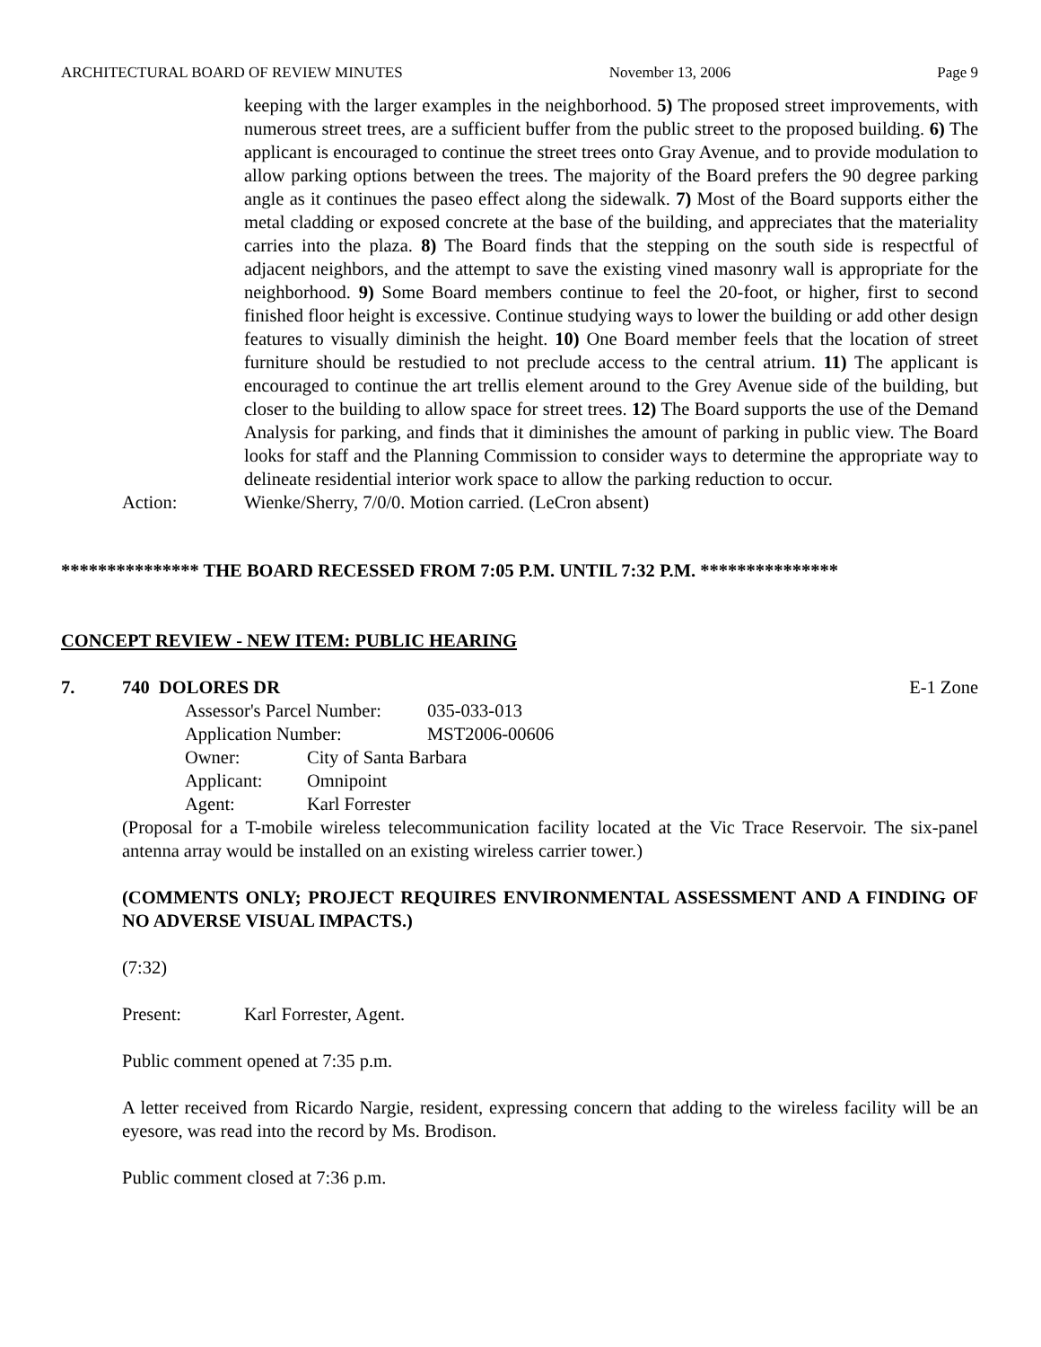ARCHITECTURAL BOARD OF REVIEW MINUTES November 13, 2006 Page 9
keeping with the larger examples in the neighborhood. 5) The proposed street improvements, with numerous street trees, are a sufficient buffer from the public street to the proposed building. 6) The applicant is encouraged to continue the street trees onto Gray Avenue, and to provide modulation to allow parking options between the trees. The majority of the Board prefers the 90 degree parking angle as it continues the paseo effect along the sidewalk. 7) Most of the Board supports either the metal cladding or exposed concrete at the base of the building, and appreciates that the materiality carries into the plaza. 8) The Board finds that the stepping on the south side is respectful of adjacent neighbors, and the attempt to save the existing vined masonry wall is appropriate for the neighborhood. 9) Some Board members continue to feel the 20-foot, or higher, first to second finished floor height is excessive. Continue studying ways to lower the building or add other design features to visually diminish the height. 10) One Board member feels that the location of street furniture should be restudied to not preclude access to the central atrium. 11) The applicant is encouraged to continue the art trellis element around to the Grey Avenue side of the building, but closer to the building to allow space for street trees. 12) The Board supports the use of the Demand Analysis for parking, and finds that it diminishes the amount of parking in public view. The Board looks for staff and the Planning Commission to consider ways to determine the appropriate way to delineate residential interior work space to allow the parking reduction to occur.
Action: Wienke/Sherry, 7/0/0. Motion carried. (LeCron absent)
*************** THE BOARD RECESSED FROM 7:05 P.M. UNTIL 7:32 P.M. ***************
CONCEPT REVIEW - NEW ITEM: PUBLIC HEARING
7. 740 DOLORES DR E-1 Zone
| Assessor's Parcel Number: | | 035-033-013 |
| Application Number: | | MST2006-00606 |
| Owner: | City of Santa Barbara | |
| Applicant: | Omnipoint | |
| Agent: | Karl Forrester | |
(Proposal for a T-mobile wireless telecommunication facility located at the Vic Trace Reservoir. The six-panel antenna array would be installed on an existing wireless carrier tower.)
(COMMENTS ONLY; PROJECT REQUIRES ENVIRONMENTAL ASSESSMENT AND A FINDING OF NO ADVERSE VISUAL IMPACTS.)
(7:32)
Present: Karl Forrester, Agent.
Public comment opened at 7:35 p.m.
A letter received from Ricardo Nargie, resident, expressing concern that adding to the wireless facility will be an eyesore, was read into the record by Ms. Brodison.
Public comment closed at 7:36 p.m.